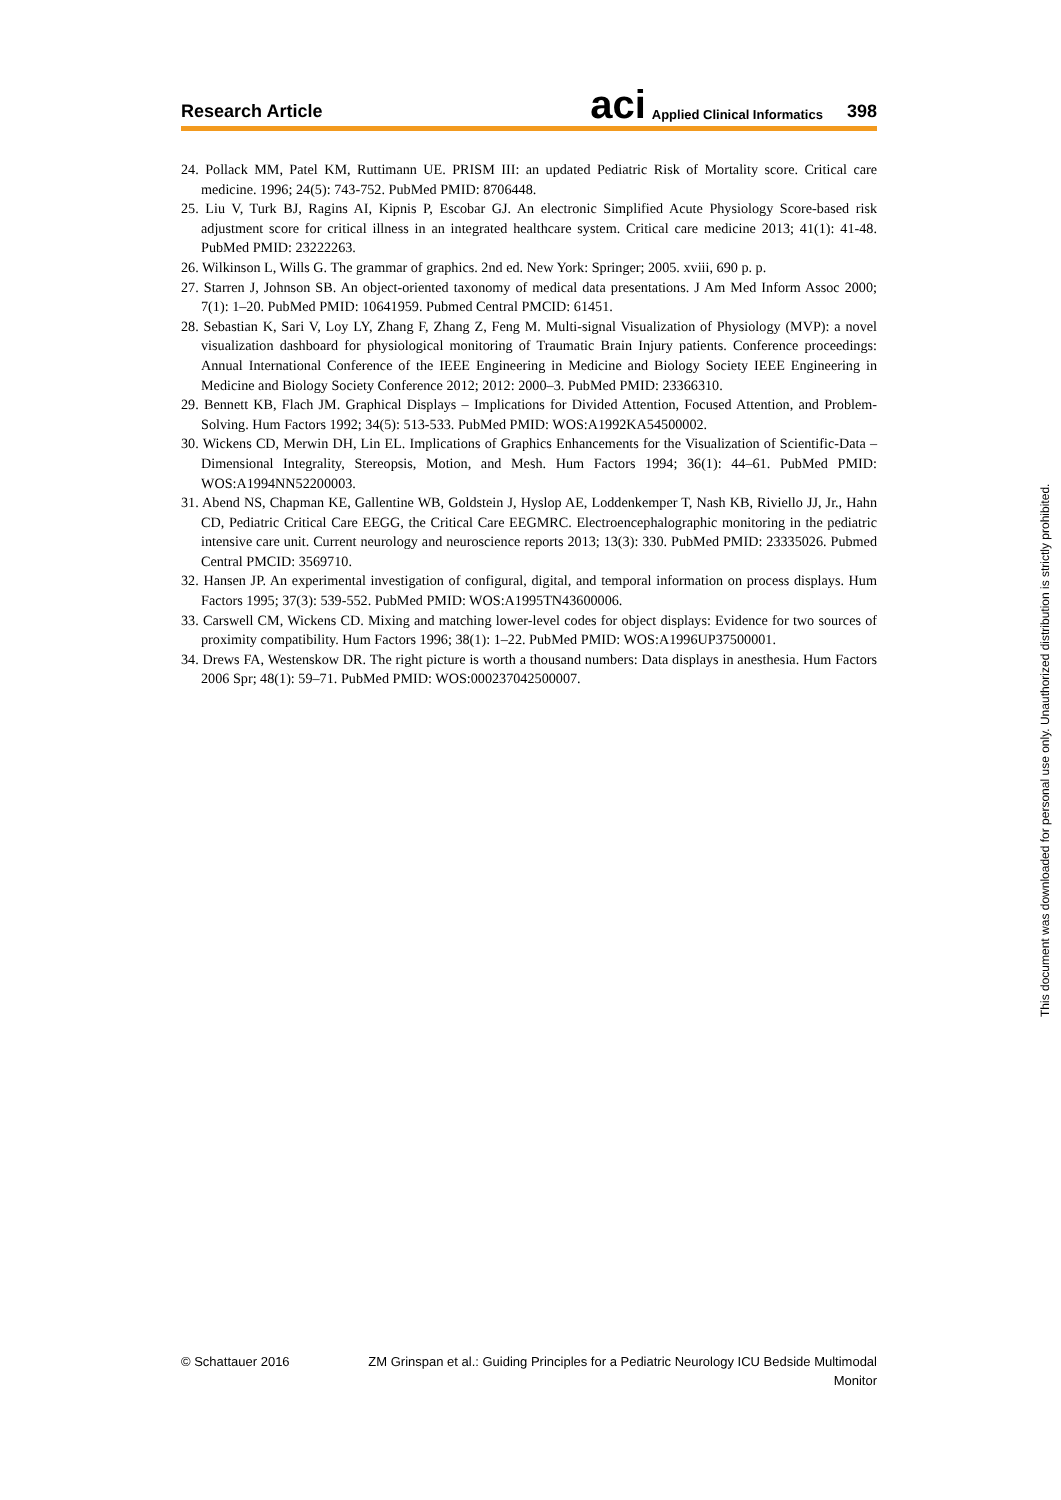Research Article
aci Applied Clinical Informatics 398
24. Pollack MM, Patel KM, Ruttimann UE. PRISM III: an updated Pediatric Risk of Mortality score. Critical care medicine. 1996; 24(5): 743-752. PubMed PMID: 8706448.
25. Liu V, Turk BJ, Ragins AI, Kipnis P, Escobar GJ. An electronic Simplified Acute Physiology Score-based risk adjustment score for critical illness in an integrated healthcare system. Critical care medicine 2013; 41(1): 41-48. PubMed PMID: 23222263.
26. Wilkinson L, Wills G. The grammar of graphics. 2nd ed. New York: Springer; 2005. xviii, 690 p. p.
27. Starren J, Johnson SB. An object-oriented taxonomy of medical data presentations. J Am Med Inform Assoc 2000; 7(1): 1–20. PubMed PMID: 10641959. Pubmed Central PMCID: 61451.
28. Sebastian K, Sari V, Loy LY, Zhang F, Zhang Z, Feng M. Multi-signal Visualization of Physiology (MVP): a novel visualization dashboard for physiological monitoring of Traumatic Brain Injury patients. Conference proceedings: Annual International Conference of the IEEE Engineering in Medicine and Biology Society IEEE Engineering in Medicine and Biology Society Conference 2012; 2012: 2000–3. PubMed PMID: 23366310.
29. Bennett KB, Flach JM. Graphical Displays – Implications for Divided Attention, Focused Attention, and Problem-Solving. Hum Factors 1992; 34(5): 513-533. PubMed PMID: WOS:A1992KA54500002.
30. Wickens CD, Merwin DH, Lin EL. Implications of Graphics Enhancements for the Visualization of Scientific-Data – Dimensional Integrality, Stereopsis, Motion, and Mesh. Hum Factors 1994; 36(1): 44–61. PubMed PMID: WOS:A1994NN52200003.
31. Abend NS, Chapman KE, Gallentine WB, Goldstein J, Hyslop AE, Loddenkemper T, Nash KB, Riviello JJ, Jr., Hahn CD, Pediatric Critical Care EEGG, the Critical Care EEGMRC. Electroencephalographic monitoring in the pediatric intensive care unit. Current neurology and neuroscience reports 2013; 13(3): 330. PubMed PMID: 23335026. Pubmed Central PMCID: 3569710.
32. Hansen JP. An experimental investigation of configural, digital, and temporal information on process displays. Hum Factors 1995; 37(3): 539-552. PubMed PMID: WOS:A1995TN43600006.
33. Carswell CM, Wickens CD. Mixing and matching lower-level codes for object displays: Evidence for two sources of proximity compatibility. Hum Factors 1996; 38(1): 1–22. PubMed PMID: WOS:A1996UP37500001.
34. Drews FA, Westenskow DR. The right picture is worth a thousand numbers: Data displays in anesthesia. Hum Factors 2006 Spr; 48(1): 59–71. PubMed PMID: WOS:000237042500007.
This document was downloaded for personal use only. Unauthorized distribution is strictly prohibited.
© Schattauer 2016 ZM Grinspan et al.: Guiding Principles for a Pediatric Neurology ICU Bedside Multimodal Monitor